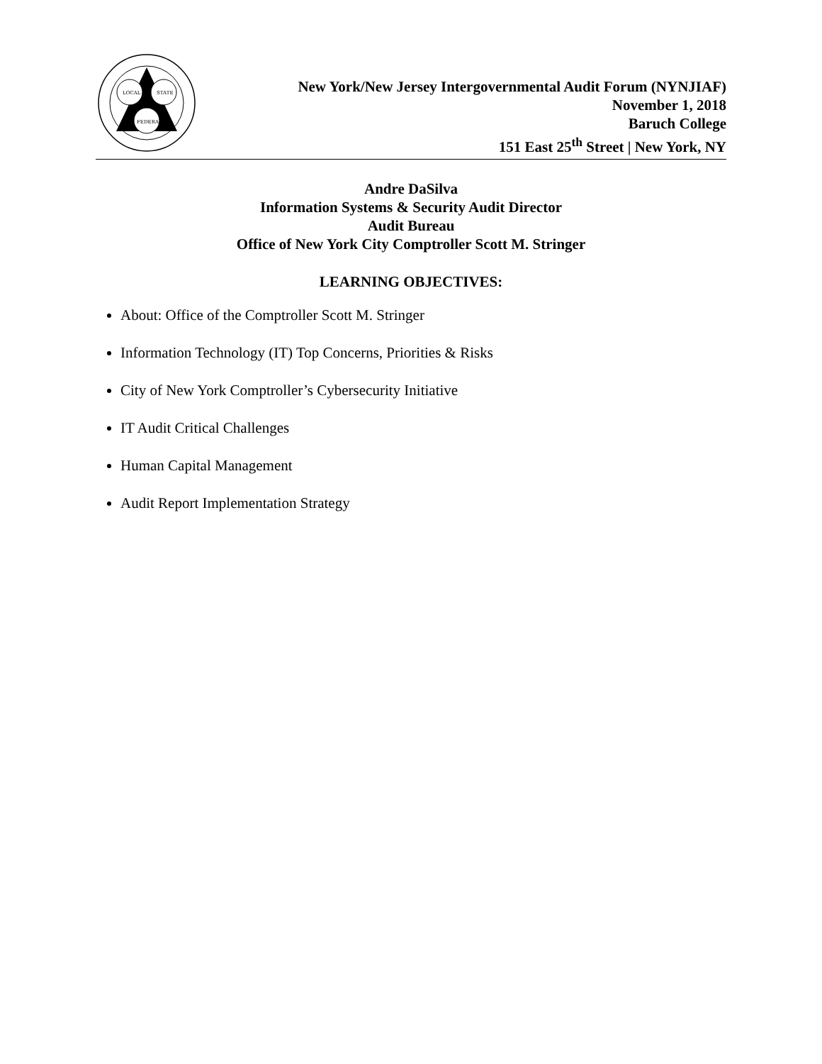LOCAL
STATE
FEDERAL
New York/New Jersey Intergovernmental Audit Forum (NYNJIAF)
November 1, 2018
Baruch College
151 East 25<sup>th</sup> Street | New York, NY
Andre DaSilva
Information Systems & Security Audit Director
Audit Bureau
Office of New York City Comptroller Scott M. Stringer
LEARNING OBJECTIVES:
About: Office of the Comptroller Scott M. Stringer
Information Technology (IT) Top Concerns, Priorities & Risks
City of New York Comptroller’s Cybersecurity Initiative
IT Audit Critical Challenges
Human Capital Management
Audit Report Implementation Strategy